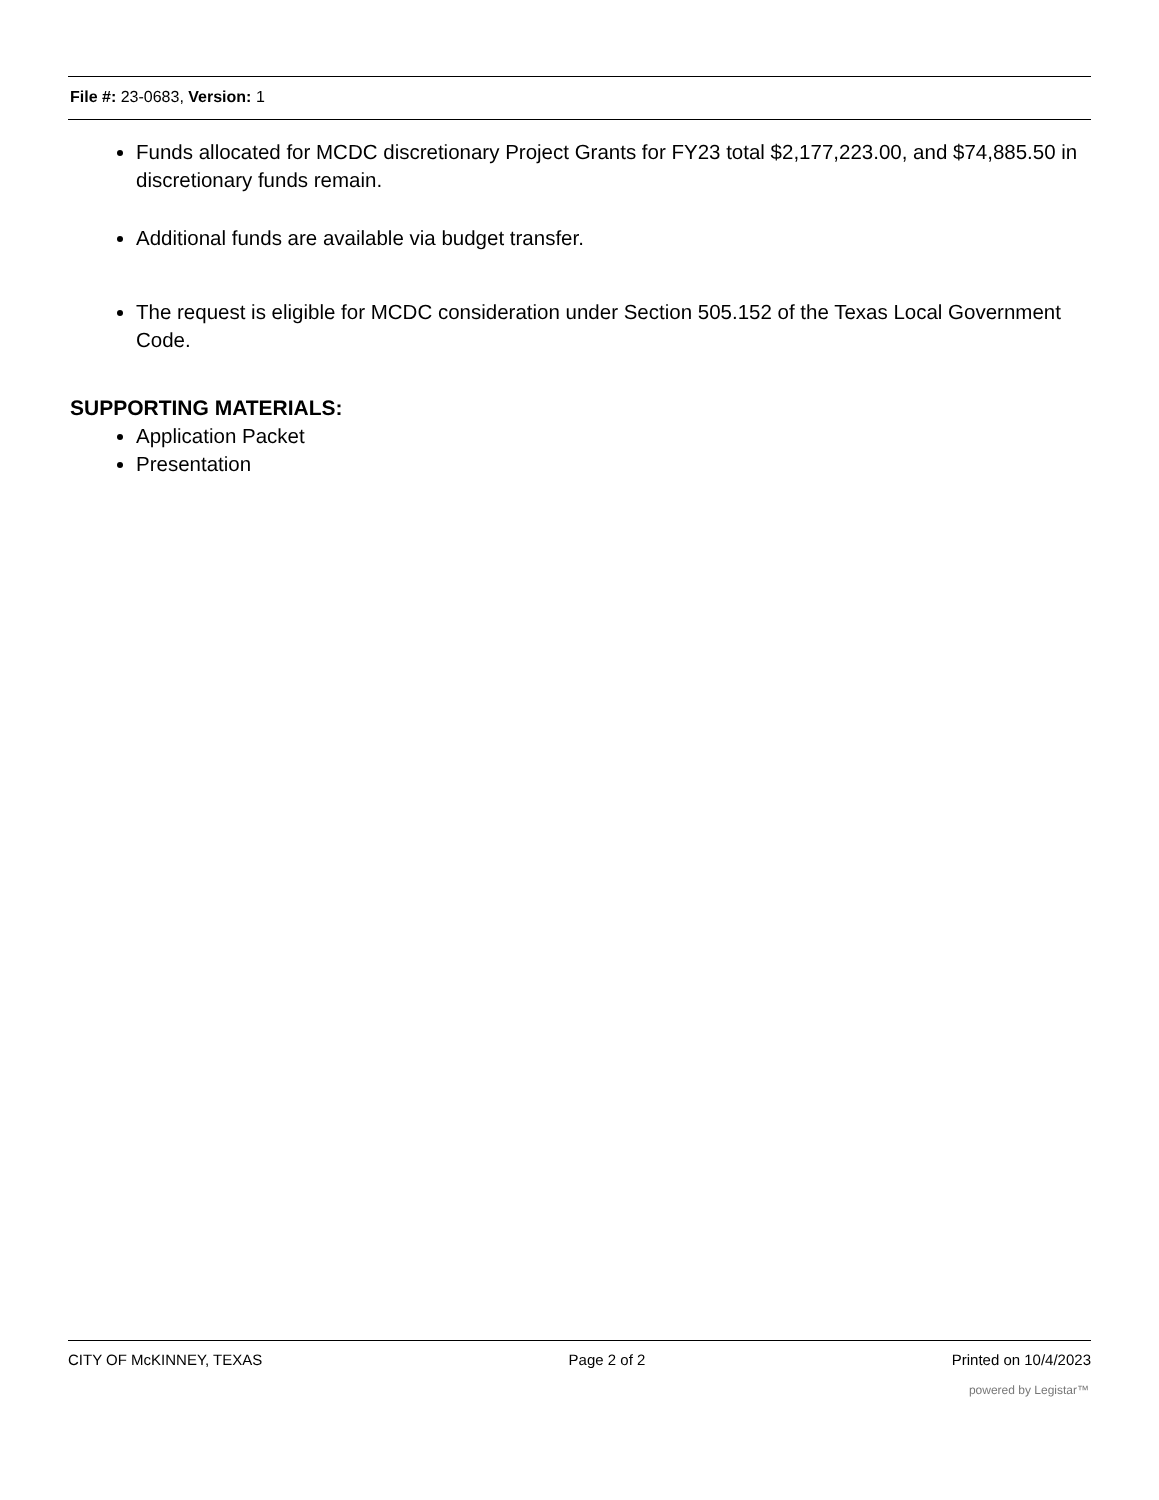File #: 23-0683, Version: 1
Funds allocated for MCDC discretionary Project Grants for FY23 total $2,177,223.00, and $74,885.50 in discretionary funds remain.
Additional funds are available via budget transfer.
The request is eligible for MCDC consideration under Section 505.152 of the Texas Local Government Code.
SUPPORTING MATERIALS:
Application Packet
Presentation
CITY OF McKINNEY, TEXAS Page 2 of 2 Printed on 10/4/2023
powered by Legistar™